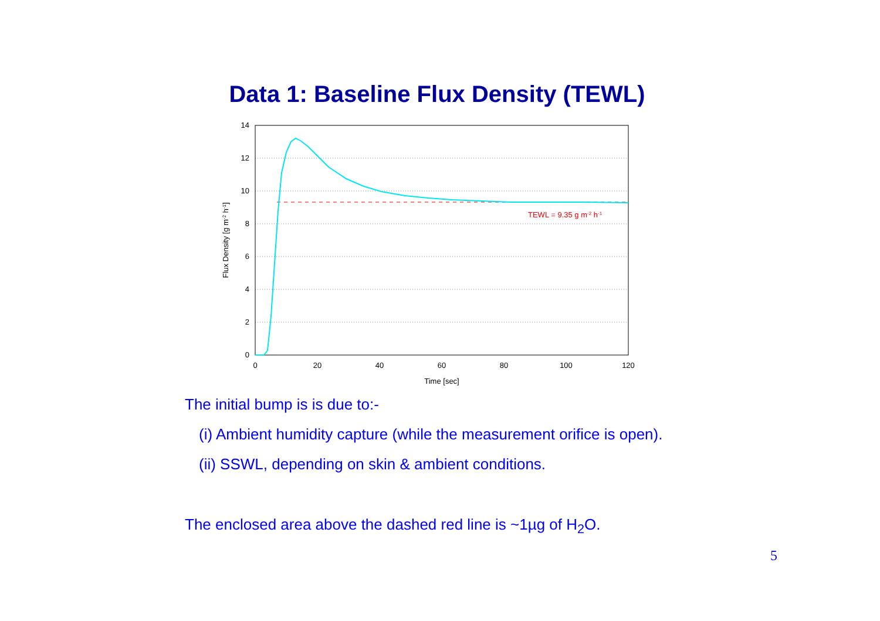Data 1: Baseline Flux Density (TEWL)
14
12
10
8
6
4
2
0
0
20
40
60
80
100
120
Time [sec]
Flux Density [g m-2 h-1]
TEWL = 9.35 g m-2 h-1
The initial bump is is due to:-
(i) Ambient humidity capture (while the measurement orifice is open).
(ii) SSWL, depending on skin & ambient conditions.
The enclosed area above the dashed red line is ~1µg of H<sub>2</sub>O.
5